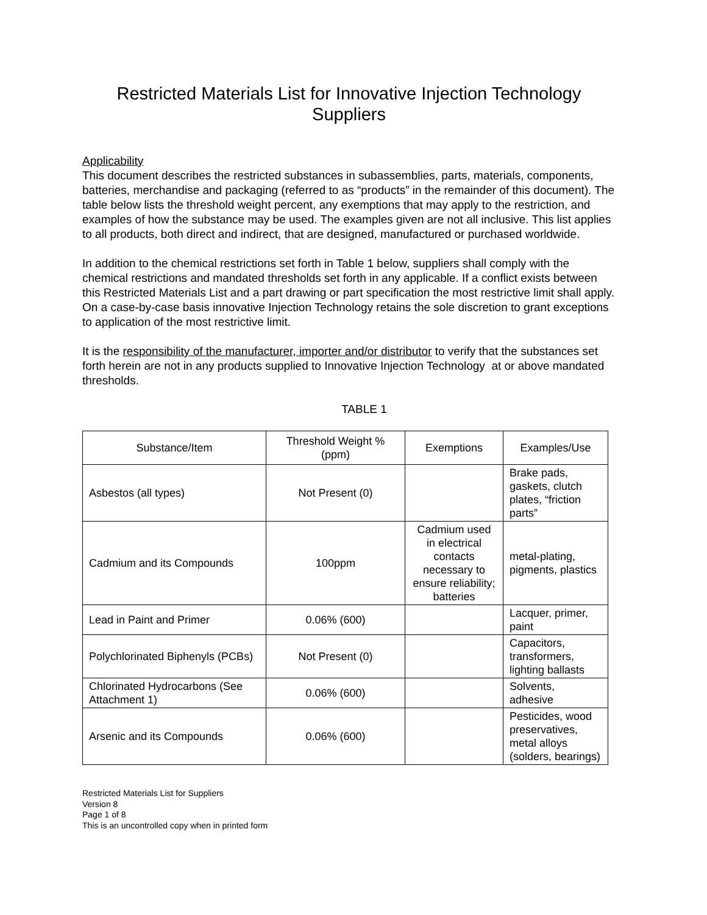Restricted Materials List for Innovative Injection Technology Suppliers
Applicability
This document describes the restricted substances in subassemblies, parts, materials, components, batteries, merchandise and packaging (referred to as “products” in the remainder of this document). The table below lists the threshold weight percent, any exemptions that may apply to the restriction, and examples of how the substance may be used. The examples given are not all inclusive. This list applies to all products, both direct and indirect, that are designed, manufactured or purchased worldwide.
In addition to the chemical restrictions set forth in Table 1 below, suppliers shall comply with the chemical restrictions and mandated thresholds set forth in any applicable. If a conflict exists between this Restricted Materials List and a part drawing or part specification the most restrictive limit shall apply. On a case-by-case basis innovative Injection Technology retains the sole discretion to grant exceptions to application of the most restrictive limit.
It is the responsibility of the manufacturer, importer and/or distributor to verify that the substances set forth herein are not in any products supplied to Innovative Injection Technology at or above mandated thresholds.
TABLE 1
| Substance/Item | Threshold Weight % (ppm) | Exemptions | Examples/Use |
| --- | --- | --- | --- |
| Asbestos (all types) | Not Present (0) | | Brake pads, gaskets, clutch plates, “friction parts” |
| Cadmium and its Compounds | 100ppm | Cadmium used in electrical contacts necessary to ensure reliability; batteries | metal-plating, pigments, plastics |
| Lead in Paint and Primer | 0.06% (600) | | Lacquer, primer, paint |
| Polychlorinated Biphenyls (PCBs) | Not Present (0) | | Capacitors, transformers, lighting ballasts |
| Chlorinated Hydrocarbons (See Attachment 1) | 0.06% (600) | | Solvents, adhesive |
| Arsenic and its Compounds | 0.06% (600) | | Pesticides, wood preservatives, metal alloys (solders, bearings) |
Restricted Materials List for Suppliers
Version 8
Page 1 of 8
This is an uncontrolled copy when in printed form